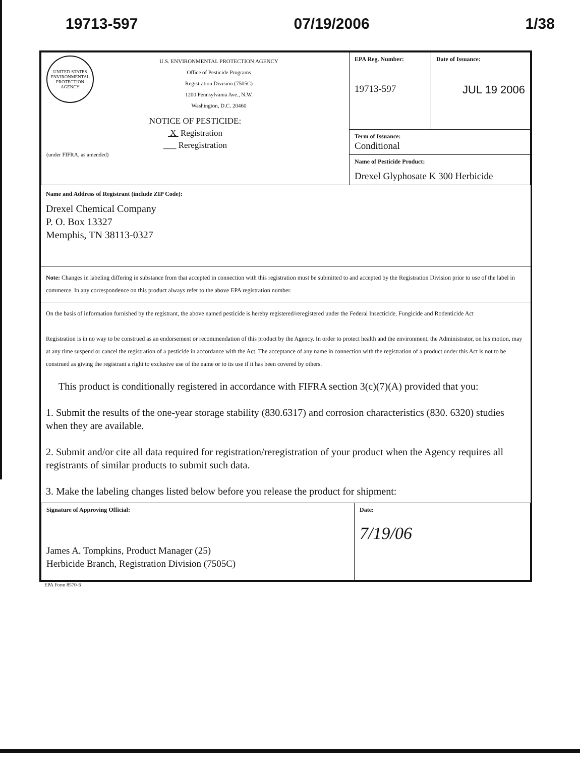19713-597 07/19/2006 1/38
| UNITED STATES ENVIRONMENTAL PROTECTION AGENCY U.S. ENVIRONMENTAL PROTECTION AGENCY Office of Pesticide Programs Registration Division (7505C) 1200 Pennsylvania Ave., N.W. Washington, D.C. 20460 NOTICE OF PESTICIDE: X Registration ___ Reregistration (under FIFRA, as amended) | EPA Reg. Number: 19713-597 | Date of Issuance: JUL 19 2006 |
| | Term of Issuance: Conditional | |
| | Name of Pesticide Product: Drexel Glyphosate K 300 Herbicide | |
Name and Address of Registrant (include ZIP Code):
Drexel Chemical Company
P. O. Box 13327
Memphis, TN 38113-0327
Note: Changes in labeling differing in substance from that accepted in connection with this registration must be submitted to and accepted by the Registration Division prior to use of the label in commerce. In any correspondence on this product always refer to the above EPA registration number.
On the basis of information furnished by the registrant, the above named pesticide is hereby registered/reregistered under the Federal Insecticide, Fungicide and Rodenticide Act
Registration is in no way to be construed as an endorsement or recommendation of this product by the Agency. In order to protect health and the environment, the Administrator, on his motion, may at any time suspend or cancel the registration of a pesticide in accordance with the Act. The acceptance of any name in connection with the registration of a product under this Act is not to be construed as giving the registrant a right to exclusive use of the name or to its use if it has been covered by others.
This product is conditionally registered in accordance with FIFRA section 3(c)(7)(A) provided that you:
1. Submit the results of the one-year storage stability (830.6317) and corrosion characteristics (830. 6320) studies when they are available.
2. Submit and/or cite all data required for registration/reregistration of your product when the Agency requires all registrants of similar products to submit such data.
3. Make the labeling changes listed below before you release the product for shipment:
| Signature of Approving Official: James A. Tompkins, Product Manager (25) Herbicide Branch, Registration Division (7505C) | Date: 7/19/06 |
EPA Form 8570-6